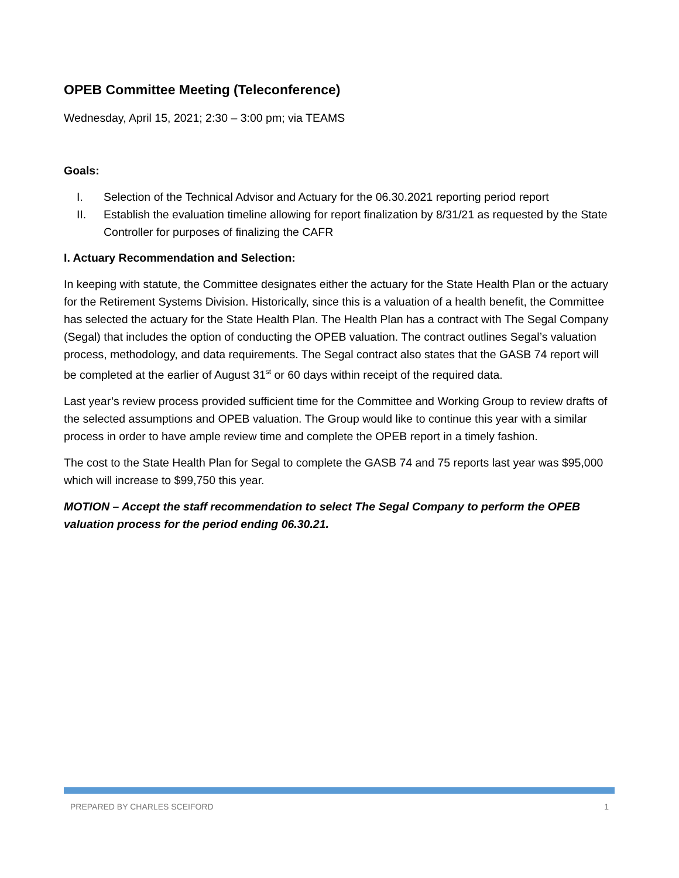OPEB Committee Meeting (Teleconference)
Wednesday, April 15, 2021; 2:30 – 3:00 pm; via TEAMS
Goals:
I. Selection of the Technical Advisor and Actuary for the 06.30.2021 reporting period report
II. Establish the evaluation timeline allowing for report finalization by 8/31/21 as requested by the State Controller for purposes of finalizing the CAFR
I. Actuary Recommendation and Selection:
In keeping with statute, the Committee designates either the actuary for the State Health Plan or the actuary for the Retirement Systems Division. Historically, since this is a valuation of a health benefit, the Committee has selected the actuary for the State Health Plan. The Health Plan has a contract with The Segal Company (Segal) that includes the option of conducting the OPEB valuation. The contract outlines Segal’s valuation process, methodology, and data requirements. The Segal contract also states that the GASB 74 report will be completed at the earlier of August 31<sup>st</sup> or 60 days within receipt of the required data.
Last year’s review process provided sufficient time for the Committee and Working Group to review drafts of the selected assumptions and OPEB valuation. The Group would like to continue this year with a similar process in order to have ample review time and complete the OPEB report in a timely fashion.
The cost to the State Health Plan for Segal to complete the GASB 74 and 75 reports last year was $95,000 which will increase to $99,750 this year.
MOTION – Accept the staff recommendation to select The Segal Company to perform the OPEB valuation process for the period ending 06.30.21.
PREPARED BY CHARLES SCEIFORD 1